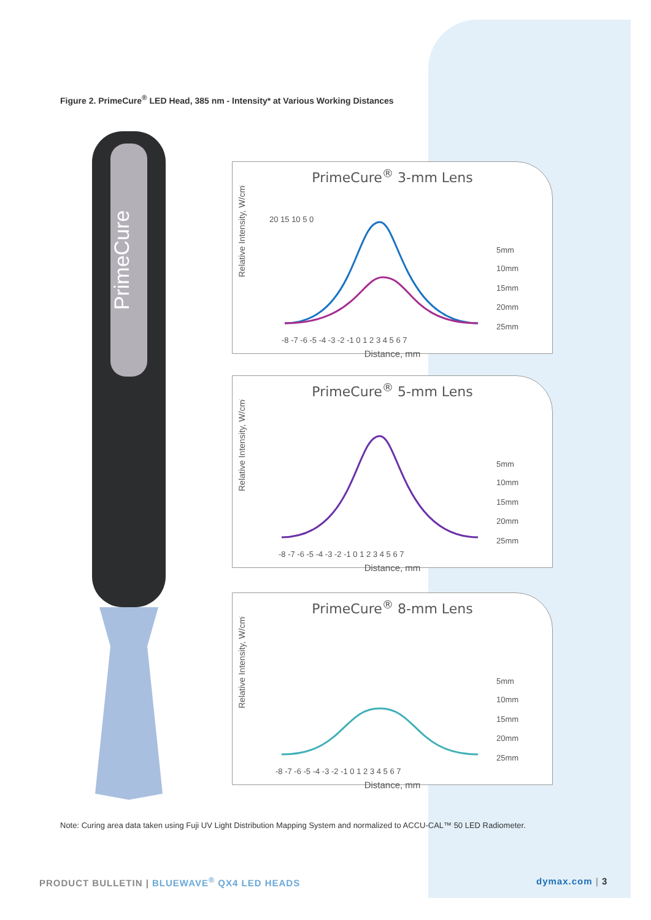Figure 2. PrimeCure<sup>®</sup> LED Head, 385 nm - Intensity* at Various Working Distances
PrimeCure
PrimeCure<sup>®</sup> 3-mm Lens
Relative Intensity, W/cm²
20 15 10 5 0
-8 -7 -6 -5 -4 -3 -2 -1 0 1 2 3 4 5 6 7
5mm
10mm
15mm
20mm
25mm
Distance, mm
PrimeCure<sup>®</sup> 5-mm Lens
Relative Intensity, W/cm²
-8 -7 -6 -5 -4 -3 -2 -1 0 1 2 3 4 5 6 7
5mm
10mm
15mm
20mm
25mm
Distance, mm
PrimeCure<sup>®</sup> 8-mm Lens
Relative Intensity, W/cm²
-8 -7 -6 -5 -4 -3 -2 -1 0 1 2 3 4 5 6 7
5mm
10mm
15mm
20mm
25mm
Distance, mm
Note: Curing area data taken using Fuji UV Light Distribution Mapping System and normalized to ACCU-CAL™ 50 LED Radiometer.
PRODUCT BULLETIN | BLUEWAVE<sup>®</sup> QX4 LED HEADS
dymax.com | 3